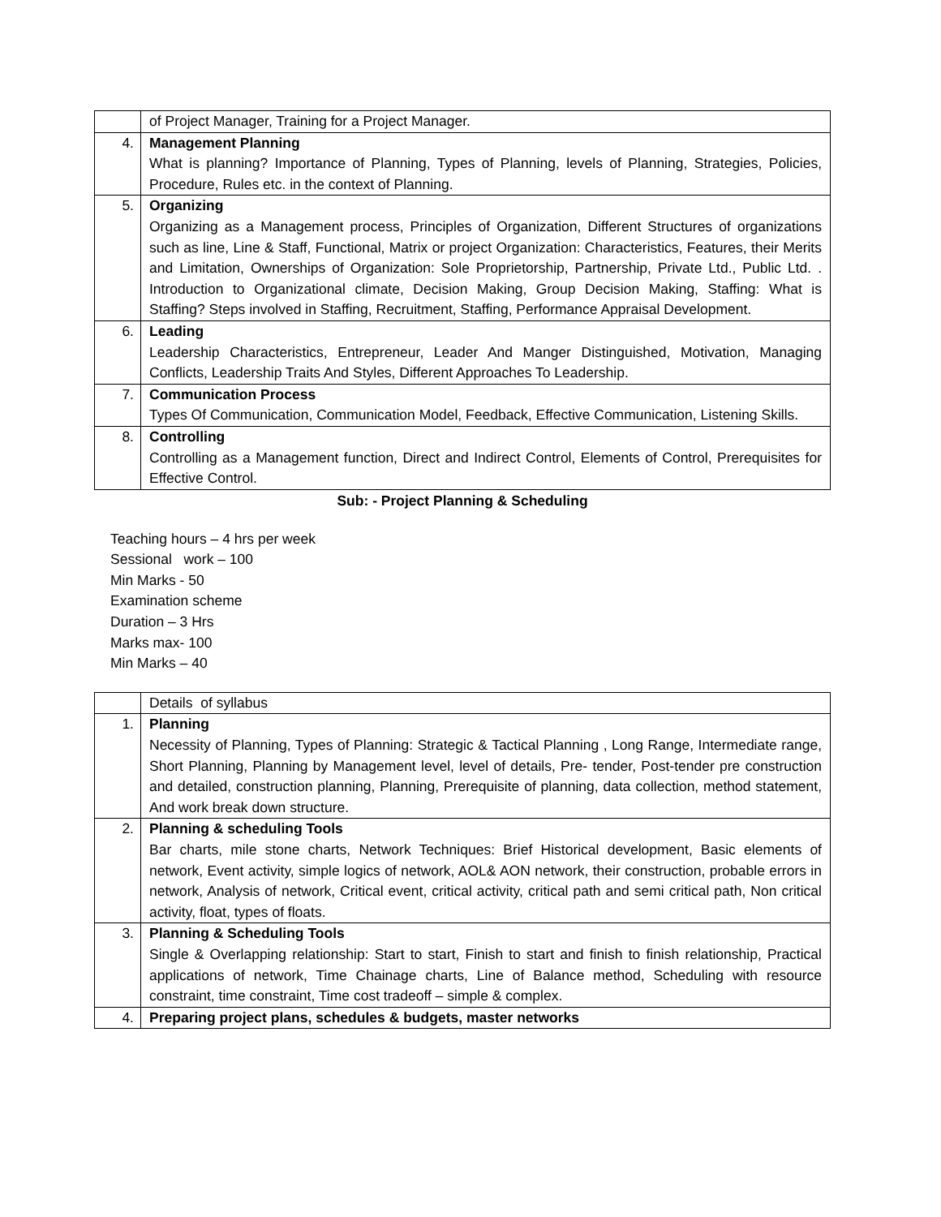| | of Project Manager, Training for a Project Manager. |
| 4. | Management Planning What is planning? Importance of Planning, Types of Planning, levels of Planning, Strategies, Policies, Procedure, Rules etc. in the context of Planning. |
| 5. | Organizing Organizing as a Management process, Principles of Organization, Different Structures of organizations such as line, Line & Staff, Functional, Matrix or project Organization: Characteristics, Features, their Merits and Limitation, Ownerships of Organization: Sole Proprietorship, Partnership, Private Ltd., Public Ltd. . Introduction to Organizational climate, Decision Making, Group Decision Making, Staffing: What is Staffing? Steps involved in Staffing, Recruitment, Staffing, Performance Appraisal Development. |
| 6. | Leading Leadership Characteristics, Entrepreneur, Leader And Manger Distinguished, Motivation, Managing Conflicts, Leadership Traits And Styles, Different Approaches To Leadership. |
| 7. | Communication Process Types Of Communication, Communication Model, Feedback, Effective Communication, Listening Skills. |
| 8. | Controlling Controlling as a Management function, Direct and Indirect Control, Elements of Control, Prerequisites for Effective Control. |
Sub: - Project Planning & Scheduling
Teaching hours – 4 hrs per week
Sessional work – 100
Min Marks - 50
Examination scheme
Duration – 3 Hrs
Marks max- 100
Min Marks – 40
| | Details of syllabus |
| 1. | Planning Necessity of Planning, Types of Planning: Strategic & Tactical Planning , Long Range, Intermediate range, Short Planning, Planning by Management level, level of details, Pre- tender, Post-tender pre construction and detailed, construction planning, Planning, Prerequisite of planning, data collection, method statement, And work break down structure. |
| 2. | Planning & scheduling Tools Bar charts, mile stone charts, Network Techniques: Brief Historical development, Basic elements of network, Event activity, simple logics of network, AOL& AON network, their construction, probable errors in network, Analysis of network, Critical event, critical activity, critical path and semi critical path, Non critical activity, float, types of floats. |
| 3. | Planning & Scheduling Tools Single & Overlapping relationship: Start to start, Finish to start and finish to finish relationship, Practical applications of network, Time Chainage charts, Line of Balance method, Scheduling with resource constraint, time constraint, Time cost tradeoff – simple & complex. |
| 4. | Preparing project plans, schedules & budgets, master networks |